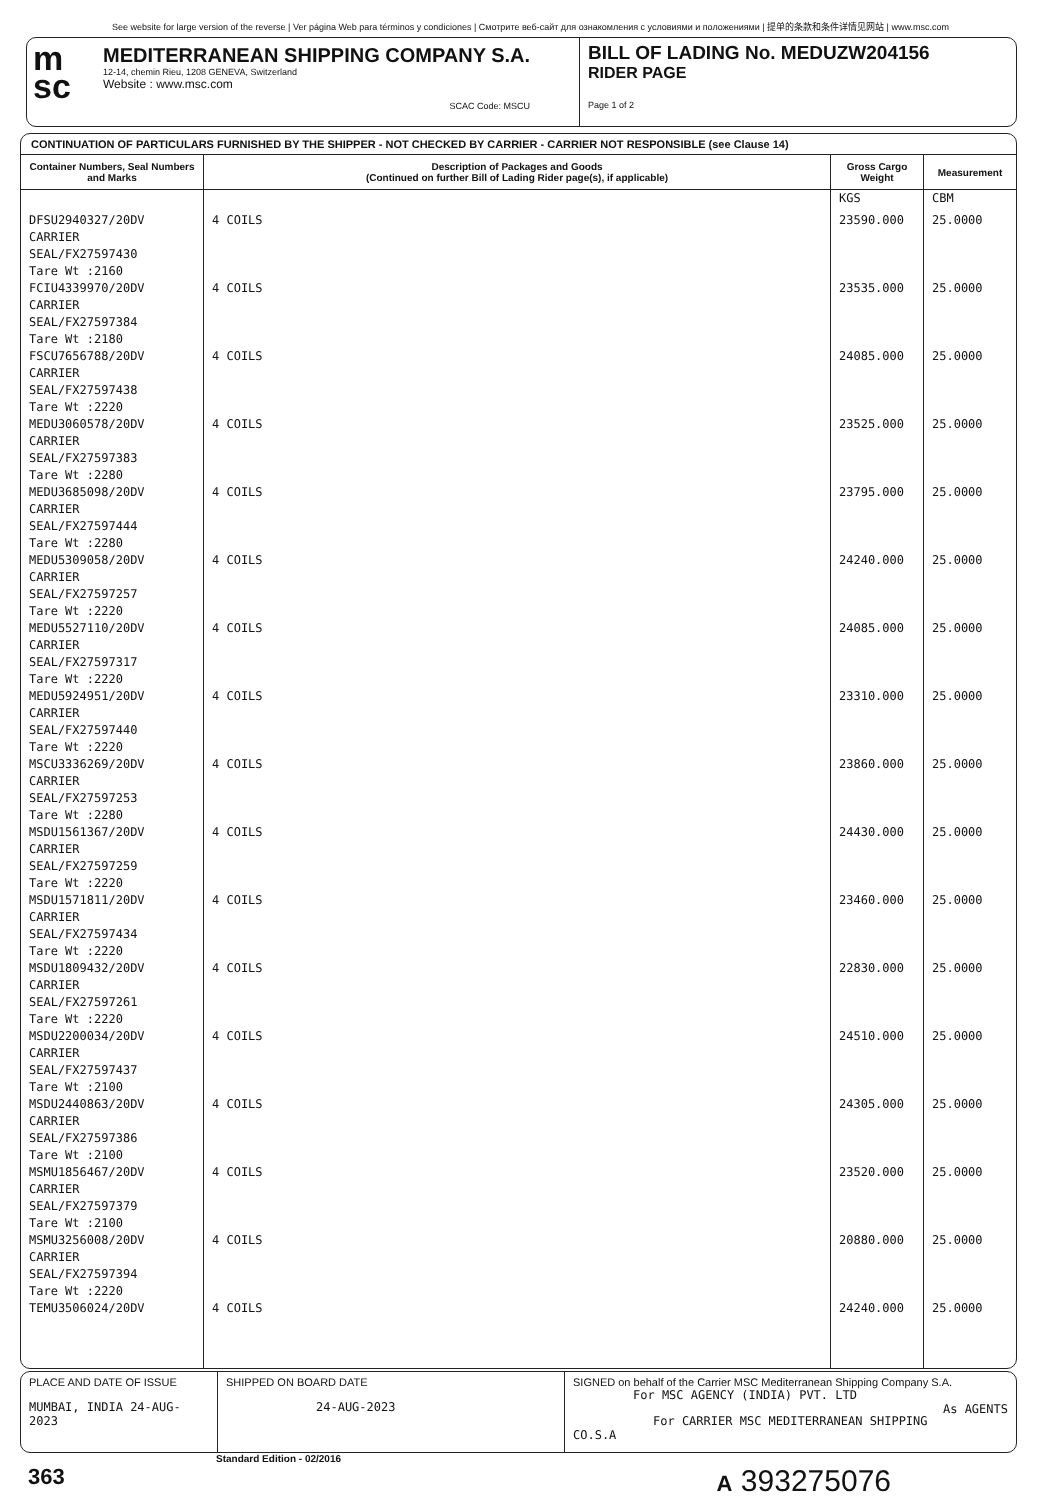See website for large version of the reverse | Ver página Web para términos y condiciones | Смотрите веб-сайт для ознакомления с условиями и положениями | 提单的条款和条件详情见网站 | www.msc.com
m
sc
MEDITERRANEAN SHIPPING COMPANY S.A.
12-14, chemin Rieu, 1208 GENEVA, Switzerland
Website : www.msc.com
SCAC Code: MSCU
BILL OF LADING No. MEDUZW204156
RIDER PAGE
Page 1 of 2
CONTINUATION OF PARTICULARS FURNISHED BY THE SHIPPER - NOT CHECKED BY CARRIER - CARRIER NOT RESPONSIBLE (see Clause 14)
| Container Numbers, Seal Numbers and Marks | Description of Packages and Goods (Continued on further Bill of Lading Rider page(s), if applicable) | Gross Cargo Weight | Measurement |
| --- | --- | --- | --- |
| | | KGS | CBM |
| DFSU2940327/20DV CARRIER SEAL/FX27597430 Tare Wt :2160 | 4 COILS | 23590.000 | 25.0000 |
| FCIU4339970/20DV CARRIER SEAL/FX27597384 Tare Wt :2180 | 4 COILS | 23535.000 | 25.0000 |
| FSCU7656788/20DV CARRIER SEAL/FX27597438 Tare Wt :2220 | 4 COILS | 24085.000 | 25.0000 |
| MEDU3060578/20DV CARRIER SEAL/FX27597383 Tare Wt :2280 | 4 COILS | 23525.000 | 25.0000 |
| MEDU3685098/20DV CARRIER SEAL/FX27597444 Tare Wt :2280 | 4 COILS | 23795.000 | 25.0000 |
| MEDU5309058/20DV CARRIER SEAL/FX27597257 Tare Wt :2220 | 4 COILS | 24240.000 | 25.0000 |
| MEDU5527110/20DV CARRIER SEAL/FX27597317 Tare Wt :2220 | 4 COILS | 24085.000 | 25.0000 |
| MEDU5924951/20DV CARRIER SEAL/FX27597440 Tare Wt :2220 | 4 COILS | 23310.000 | 25.0000 |
| MSCU3336269/20DV CARRIER SEAL/FX27597253 Tare Wt :2280 | 4 COILS | 23860.000 | 25.0000 |
| MSDU1561367/20DV CARRIER SEAL/FX27597259 Tare Wt :2220 | 4 COILS | 24430.000 | 25.0000 |
| MSDU1571811/20DV CARRIER SEAL/FX27597434 Tare Wt :2220 | 4 COILS | 23460.000 | 25.0000 |
| MSDU1809432/20DV CARRIER SEAL/FX27597261 Tare Wt :2220 | 4 COILS | 22830.000 | 25.0000 |
| MSDU2200034/20DV CARRIER SEAL/FX27597437 Tare Wt :2100 | 4 COILS | 24510.000 | 25.0000 |
| MSDU2440863/20DV CARRIER SEAL/FX27597386 Tare Wt :2100 | 4 COILS | 24305.000 | 25.0000 |
| MSMU1856467/20DV CARRIER SEAL/FX27597379 Tare Wt :2100 | 4 COILS | 23520.000 | 25.0000 |
| MSMU3256008/20DV CARRIER SEAL/FX27597394 Tare Wt :2220 | 4 COILS | 20880.000 | 25.0000 |
| TEMU3506024/20DV | 4 COILS | 24240.000 | 25.0000 |
PLACE AND DATE OF ISSUE
MUMBAI, INDIA 24-AUG-2023
SHIPPED ON BOARD DATE
24-AUG-2023
SIGNED on behalf of the Carrier MSC Mediterranean Shipping Company S.A.
For MSC AGENCY (INDIA) PVT. LTD
As AGENTS
For CARRIER MSC MEDITERRANEAN SHIPPING CO.S.A
Standard Edition - 02/2016
363 A 393275076